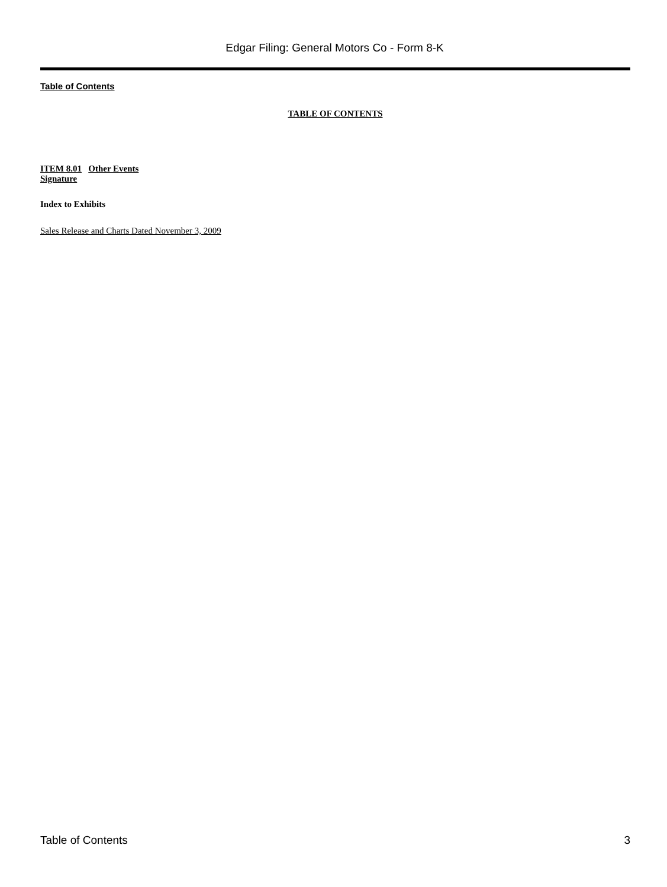Edgar Filing: General Motors Co - Form 8-K
Table of Contents
TABLE OF CONTENTS
ITEM 8.01 Other Events
Signature
Index to Exhibits
Sales Release and Charts Dated November 3, 2009
Table of Contents 3